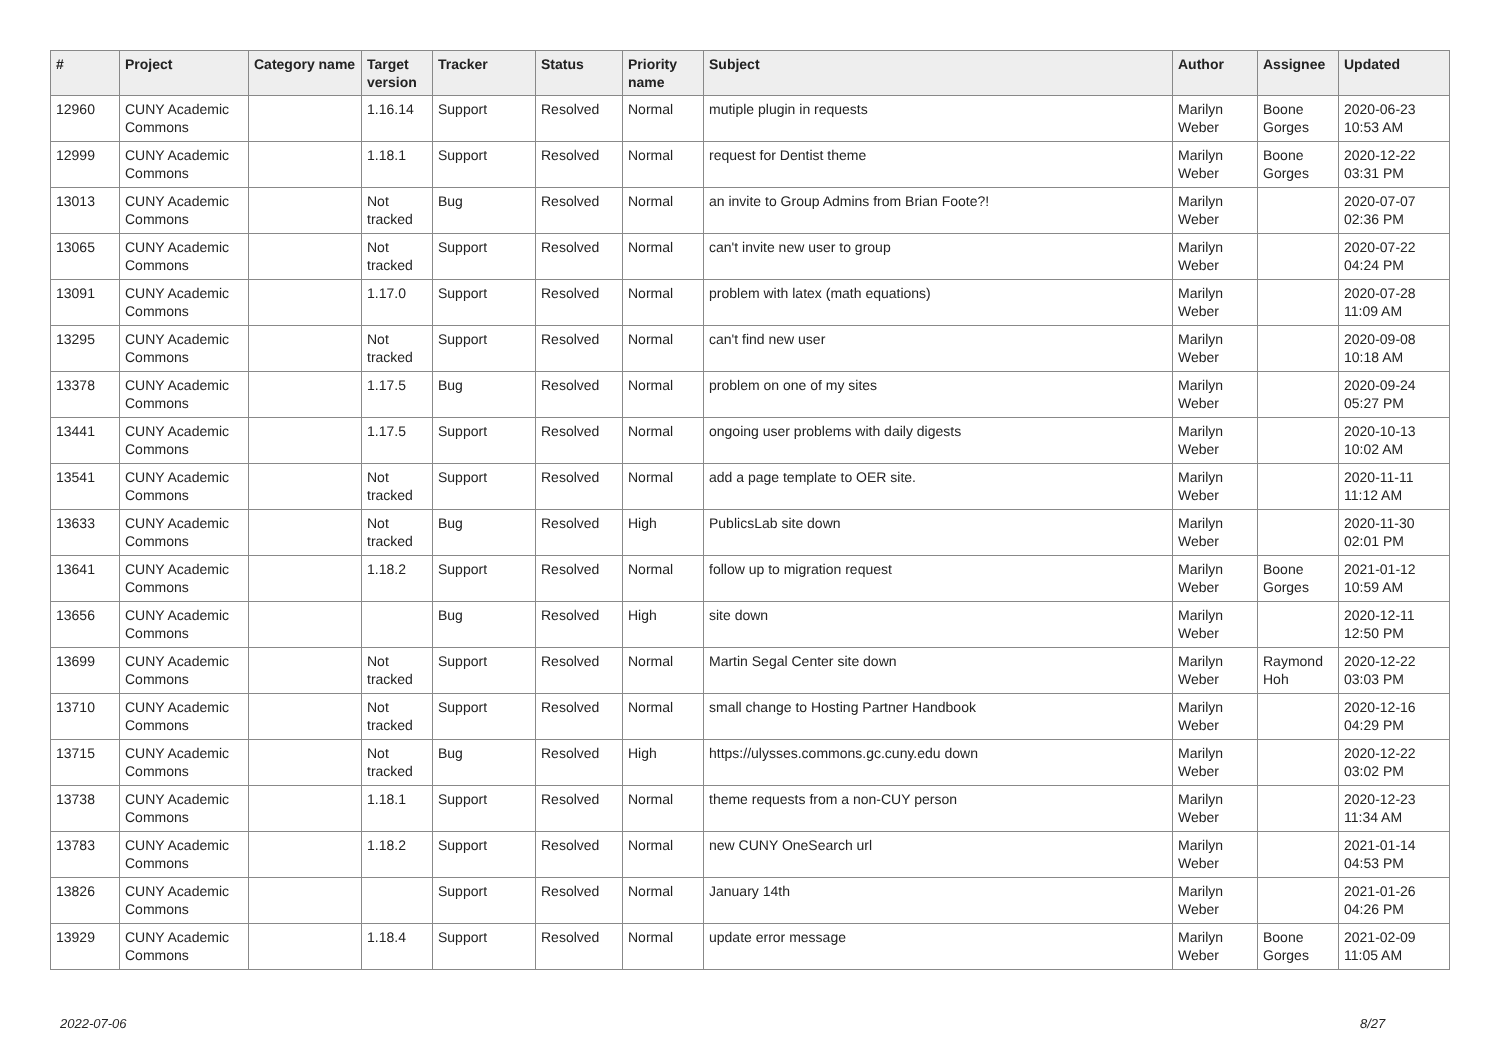| # | Project | Category name | Target version | Tracker | Status | Priority name | Subject | Author | Assignee | Updated |
| --- | --- | --- | --- | --- | --- | --- | --- | --- | --- | --- |
| 12960 | CUNY Academic Commons | | 1.16.14 | Support | Resolved | Normal | mutiple plugin in requests | Marilyn Weber | Boone Gorges | 2020-06-23 10:53 AM |
| 12999 | CUNY Academic Commons | | 1.18.1 | Support | Resolved | Normal | request for Dentist theme | Marilyn Weber | Boone Gorges | 2020-12-22 03:31 PM |
| 13013 | CUNY Academic Commons | | Not tracked | Bug | Resolved | Normal | an invite to Group Admins from Brian Foote?! | Marilyn Weber | | 2020-07-07 02:36 PM |
| 13065 | CUNY Academic Commons | | Not tracked | Support | Resolved | Normal | can't invite new user to group | Marilyn Weber | | 2020-07-22 04:24 PM |
| 13091 | CUNY Academic Commons | | 1.17.0 | Support | Resolved | Normal | problem with latex (math equations) | Marilyn Weber | | 2020-07-28 11:09 AM |
| 13295 | CUNY Academic Commons | | Not tracked | Support | Resolved | Normal | can't find new user | Marilyn Weber | | 2020-09-08 10:18 AM |
| 13378 | CUNY Academic Commons | | 1.17.5 | Bug | Resolved | Normal | problem on one of my sites | Marilyn Weber | | 2020-09-24 05:27 PM |
| 13441 | CUNY Academic Commons | | 1.17.5 | Support | Resolved | Normal | ongoing user problems with daily digests | Marilyn Weber | | 2020-10-13 10:02 AM |
| 13541 | CUNY Academic Commons | | Not tracked | Support | Resolved | Normal | add a page template to OER site. | Marilyn Weber | | 2020-11-11 11:12 AM |
| 13633 | CUNY Academic Commons | | Not tracked | Bug | Resolved | High | PublicsLab site down | Marilyn Weber | | 2020-11-30 02:01 PM |
| 13641 | CUNY Academic Commons | | 1.18.2 | Support | Resolved | Normal | follow up to migration request | Marilyn Weber | Boone Gorges | 2021-01-12 10:59 AM |
| 13656 | CUNY Academic Commons | | | Bug | Resolved | High | site down | Marilyn Weber | | 2020-12-11 12:50 PM |
| 13699 | CUNY Academic Commons | | Not tracked | Support | Resolved | Normal | Martin Segal Center site down | Marilyn Weber | Raymond Hoh | 2020-12-22 03:03 PM |
| 13710 | CUNY Academic Commons | | Not tracked | Support | Resolved | Normal | small change to Hosting Partner Handbook | Marilyn Weber | | 2020-12-16 04:29 PM |
| 13715 | CUNY Academic Commons | | Not tracked | Bug | Resolved | High | https://ulysses.commons.gc.cuny.edu down | Marilyn Weber | | 2020-12-22 03:02 PM |
| 13738 | CUNY Academic Commons | | 1.18.1 | Support | Resolved | Normal | theme requests from a non-CUY person | Marilyn Weber | | 2020-12-23 11:34 AM |
| 13783 | CUNY Academic Commons | | 1.18.2 | Support | Resolved | Normal | new CUNY OneSearch url | Marilyn Weber | | 2021-01-14 04:53 PM |
| 13826 | CUNY Academic Commons | | | Support | Resolved | Normal | January 14th | Marilyn Weber | | 2021-01-26 04:26 PM |
| 13929 | CUNY Academic Commons | | 1.18.4 | Support | Resolved | Normal | update error message | Marilyn Weber | Boone Gorges | 2021-02-09 11:05 AM |
2022-07-06 8/27